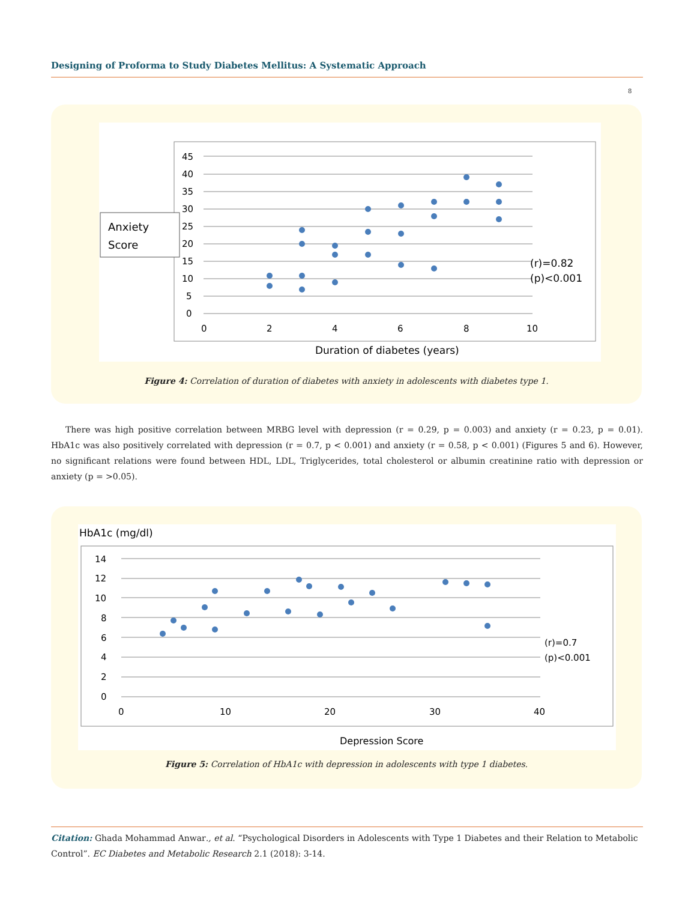Designing of Proforma to Study Diabetes Mellitus: A Systematic Approach
8
Anxiety
Score
45
40
35
30
25
20
15
10
5
0
0
2
4
6
8
10
(r)=0.82
(p)<0.001
Duration of diabetes (years)
Figure 4: Correlation of duration of diabetes with anxiety in adolescents with diabetes type 1.
There was high positive correlation between MRBG level with depression (r = 0.29, p = 0.003) and anxiety (r = 0.23, p = 0.01). HbA1c was also positively correlated with depression (r = 0.7, p < 0.001) and anxiety (r = 0.58, p < 0.001) (Figures 5 and 6). However, no significant relations were found between HDL, LDL, Triglycerides, total cholesterol or albumin creatinine ratio with depression or anxiety (p = >0.05).
HbA1c (mg/dl)
14
12
10
8
6
4
2
0
0
10
20
30
40
(r)=0.7
(p)<0.001
Depression Score
Figure 5: Correlation of HbA1c with depression in adolescents with type 1 diabetes.
Citation: Ghada Mohammad Anwar., et al. “Psychological Disorders in Adolescents with Type 1 Diabetes and their Relation to Metabolic Control”. EC Diabetes and Metabolic Research 2.1 (2018): 3-14.